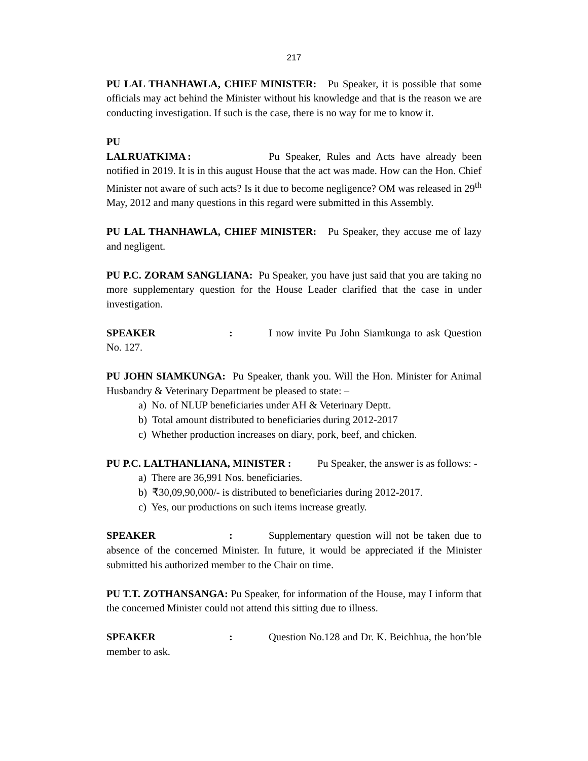217
PU LAL THANHAWLA, CHIEF MINISTER: Pu Speaker, it is possible that some officials may act behind the Minister without his knowledge and that is the reason we are conducting investigation. If such is the case, there is no way for me to know it.
PU LALRUATKIMA: Pu Speaker, Rules and Acts have already been notified in 2019. It is in this august House that the act was made. How can the Hon. Chief Minister not aware of such acts? Is it due to become negligence? OM was released in 29<sup>th</sup> May, 2012 and many questions in this regard were submitted in this Assembly.
PU LAL THANHAWLA, CHIEF MINISTER: Pu Speaker, they accuse me of lazy and negligent.
PU P.C. ZORAM SANGLIANA: Pu Speaker, you have just said that you are taking no more supplementary question for the House Leader clarified that the case in under investigation.
SPEAKER : I now invite Pu John Siamkunga to ask Question No. 127.
PU JOHN SIAMKUNGA: Pu Speaker, thank you. Will the Hon. Minister for Animal Husbandry & Veterinary Department be pleased to state: –
a) No. of NLUP beneficiaries under AH & Veterinary Deptt.
b) Total amount distributed to beneficiaries during 2012-2017
c) Whether production increases on diary, pork, beef, and chicken.
PU P.C. LALTHANLIANA, MINISTER : Pu Speaker, the answer is as follows: -
a) There are 36,991 Nos. beneficiaries.
b) ₹30,09,90,000/- is distributed to beneficiaries during 2012-2017.
c) Yes, our productions on such items increase greatly.
SPEAKER : Supplementary question will not be taken due to absence of the concerned Minister. In future, it would be appreciated if the Minister submitted his authorized member to the Chair on time.
PU T.T. ZOTHANSANGA: Pu Speaker, for information of the House, may I inform that the concerned Minister could not attend this sitting due to illness.
SPEAKER : Question No.128 and Dr. K. Beichhua, the hon’ble member to ask.